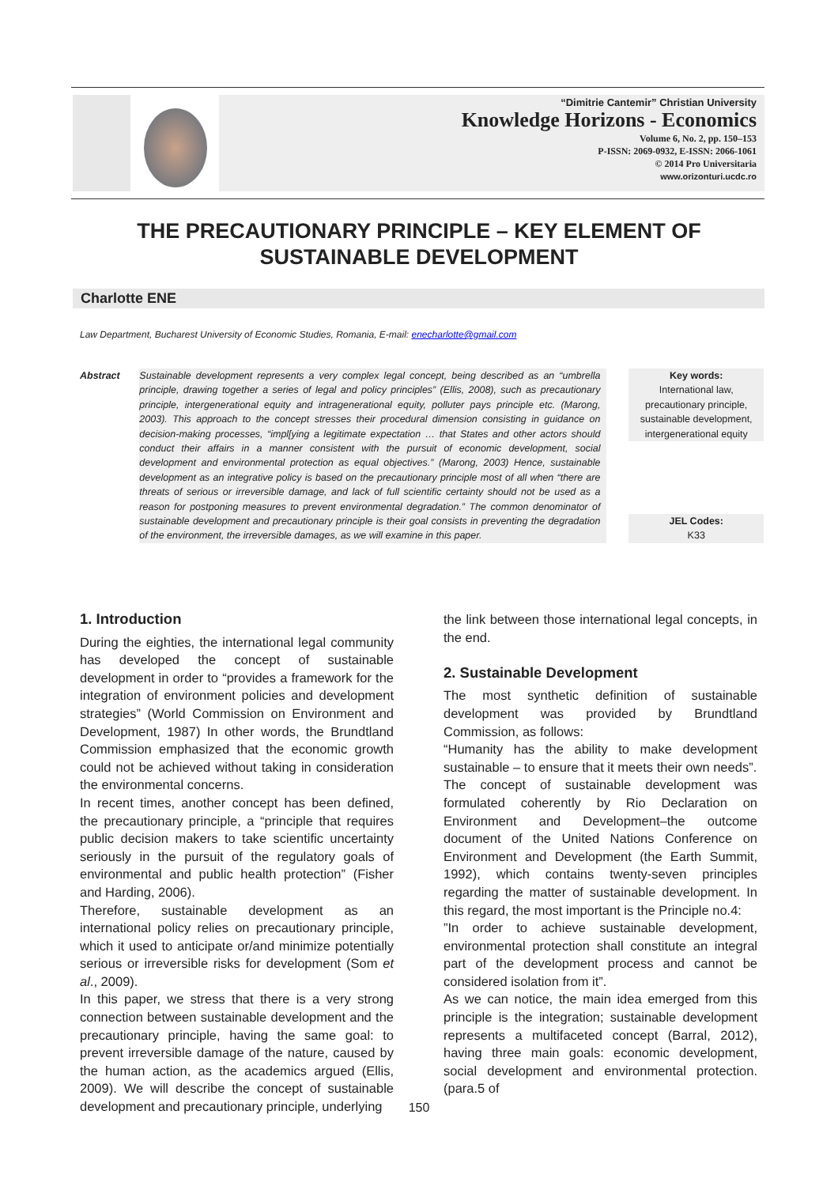“Dimitrie Cantemir” Christian University
Knowledge Horizons - Economics
Volume 6, No. 2, pp. 150–153
P-ISSN: 2069-0932, E-ISSN: 2066-1061
© 2014 Pro Universitaria
www.orizonturi.ucdc.ro
THE PRECAUTIONARY PRINCIPLE – KEY ELEMENT OF SUSTAINABLE DEVELOPMENT
Charlotte ENE
Law Department, Bucharest University of Economic Studies, Romania, E-mail: enecharlotte@gmail.com
Abstract Sustainable development represents a very complex legal concept, being described as an “umbrella principle, drawing together a series of legal and policy principles” (Ellis, 2008), such as precautionary principle, intergenerational equity and intragenerational equity, polluter pays principle etc. (Marong, 2003). This approach to the concept stresses their procedural dimension consisting in guidance on decision-making processes, “impl[ying a legitimate expectation … that States and other actors should conduct their affairs in a manner consistent with the pursuit of economic development, social development and environmental protection as equal objectives.” (Marong, 2003) Hence, sustainable development as an integrative policy is based on the precautionary principle most of all when “there are threats of serious or irreversible damage, and lack of full scientific certainty should not be used as a reason for postponing measures to prevent environmental degradation.” The common denominator of sustainable development and precautionary principle is their goal consists in preventing the degradation of the environment, the irreversible damages, as we will examine in this paper.
Key words:
International law, precautionary principle, sustainable development, intergenerational equity
JEL Codes:
K33
1. Introduction
During the eighties, the international legal community has developed the concept of sustainable development in order to “provides a framework for the integration of environment policies and development strategies” (World Commission on Environment and Development, 1987) In other words, the Brundtland Commission emphasized that the economic growth could not be achieved without taking in consideration the environmental concerns.
In recent times, another concept has been defined, the precautionary principle, a “principle that requires public decision makers to take scientific uncertainty seriously in the pursuit of the regulatory goals of environmental and public health protection” (Fisher and Harding, 2006).
Therefore, sustainable development as an international policy relies on precautionary principle, which it used to anticipate or/and minimize potentially serious or irreversible risks for development (Som et al., 2009).
In this paper, we stress that there is a very strong connection between sustainable development and the precautionary principle, having the same goal: to prevent irreversible damage of the nature, caused by the human action, as the academics argued (Ellis, 2009). We will describe the concept of sustainable development and precautionary principle, underlying
the link between those international legal concepts, in the end.
2. Sustainable Development
The most synthetic definition of sustainable development was provided by Brundtland Commission, as follows:
“Humanity has the ability to make development sustainable – to ensure that it meets their own needs”.
The concept of sustainable development was formulated coherently by Rio Declaration on Environment and Development–the outcome document of the United Nations Conference on Environment and Development (the Earth Summit, 1992), which contains twenty-seven principles regarding the matter of sustainable development. In this regard, the most important is the Principle no.4:
”In order to achieve sustainable development, environmental protection shall constitute an integral part of the development process and cannot be considered isolation from it”.
As we can notice, the main idea emerged from this principle is the integration; sustainable development represents a multifaceted concept (Barral, 2012), having three main goals: economic development, social development and environmental protection. (para.5 of
150